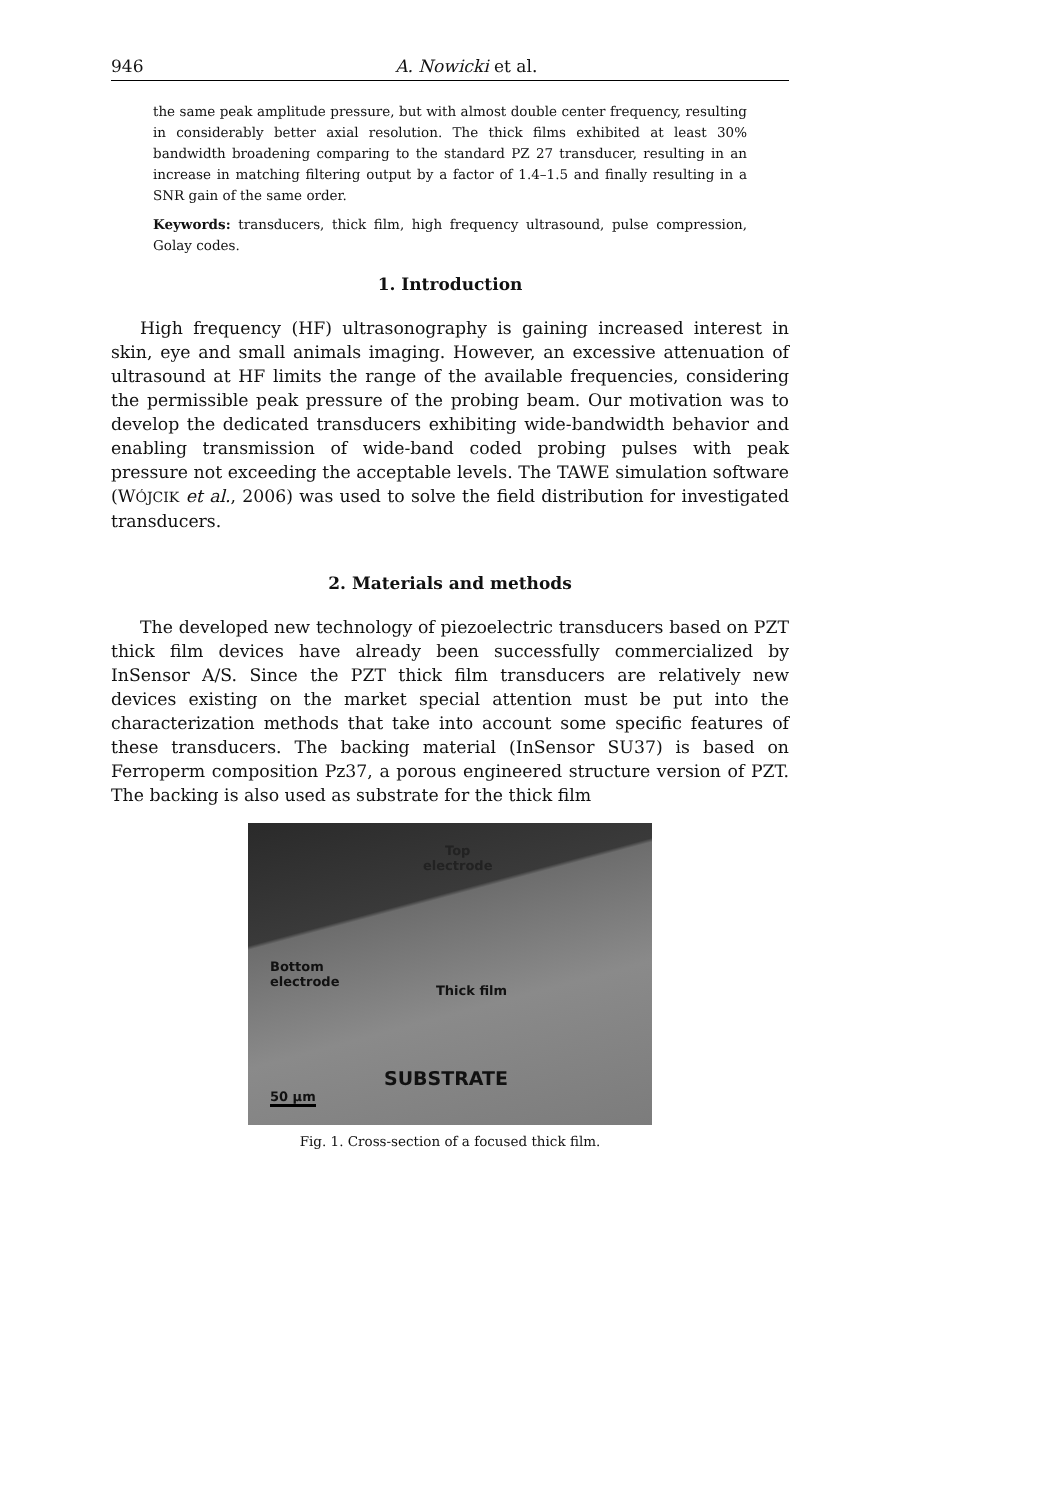946 A. Nowicki et al.
the same peak amplitude pressure, but with almost double center frequency, resulting in considerably better axial resolution. The thick films exhibited at least 30% bandwidth broadening comparing to the standard PZ 27 transducer, resulting in an increase in matching filtering output by a factor of 1.4–1.5 and finally resulting in a SNR gain of the same order.
Keywords: transducers, thick film, high frequency ultrasound, pulse compression, Golay codes.
1. Introduction
High frequency (HF) ultrasonography is gaining increased interest in skin, eye and small animals imaging. However, an excessive attenuation of ultrasound at HF limits the range of the available frequencies, considering the permissible peak pressure of the probing beam. Our motivation was to develop the dedicated transducers exhibiting wide-bandwidth behavior and enabling transmission of wide-band coded probing pulses with peak pressure not exceeding the acceptable levels. The TAWE simulation software (WÓJCIK et al., 2006) was used to solve the field distribution for investigated transducers.
2. Materials and methods
The developed new technology of piezoelectric transducers based on PZT thick film devices have already been successfully commercialized by InSensor A/S. Since the PZT thick film transducers are relatively new devices existing on the market special attention must be put into the characterization methods that take into account some specific features of these transducers. The backing material (InSensor SU37) is based on Ferroperm composition Pz37, a porous engineered structure version of PZT. The backing is also used as substrate for the thick film
Top
electrode
Bottom
electrode
Thick film
SUBSTRATE
50 µm
Fig. 1. Cross-section of a focused thick film.